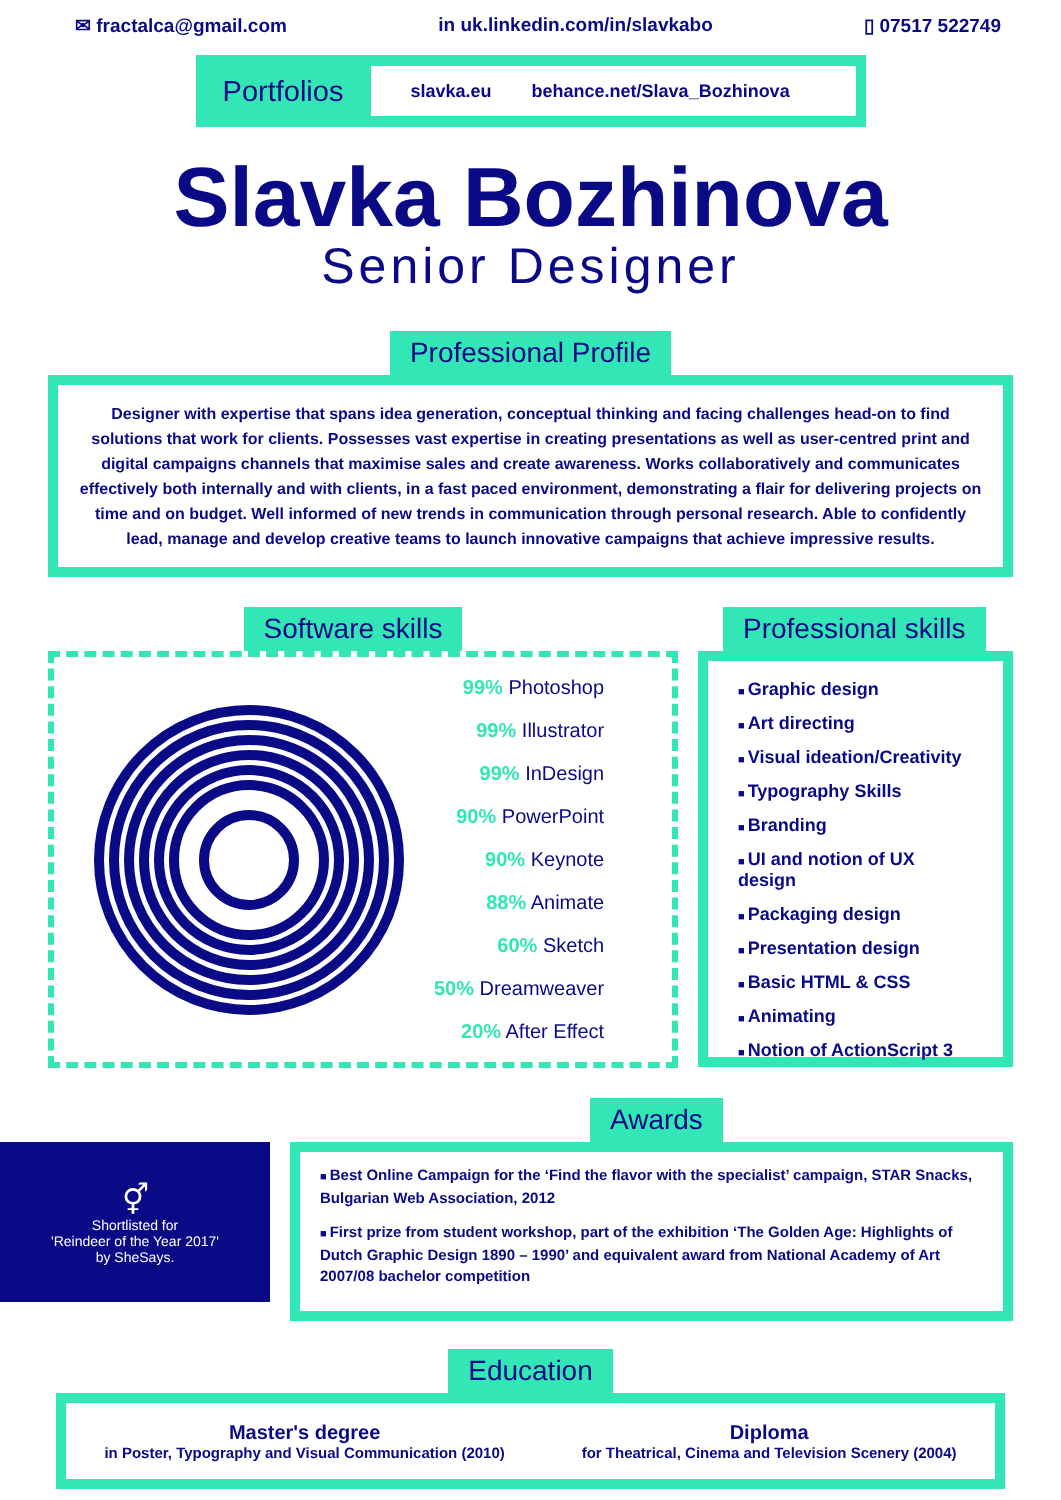✉ fractalca@gmail.com in uk.linkedin.com/in/slavkabo ▯ 07517 522749
Portfolios
slavka.eu behance.net/Slava_Bozhinova
Slavka Bozhinova
Senior Designer
Professional Profile
Designer with expertise that spans idea generation, conceptual thinking and facing challenges head-on to find solutions that work for clients. Possesses vast expertise in creating presentations as well as user-centred print and digital campaigns channels that maximise sales and create awareness. Works collaboratively and communicates effectively both internally and with clients, in a fast paced environment, demonstrating a flair for delivering projects on time and on budget. Well informed of new trends in communication through personal research. Able to confidently lead, manage and develop creative teams to launch innovative campaigns that achieve impressive results.
Software skills
99% Photoshop
99% Illustrator
99% InDesign
90% PowerPoint
90% Keynote
88% Animate
60% Sketch
50% Dreamweaver
20% After Effect
Professional skills
Graphic design
Art directing
Visual ideation/Creativity
Typography Skills
Branding
UI and notion of UX design
Packaging design
Presentation design
Basic HTML & CSS
Animating
Notion of ActionScript 3
Awards
⚥
Shortlisted for
'Reindeer of the Year 2017'
by SheSays.
Best Online Campaign for the ‘Find the flavor with the specialist’ campaign, STAR Snacks, Bulgarian Web Association, 2012
First prize from student workshop, part of the exhibition ‘The Golden Age: Highlights of Dutch Graphic Design 1890 – 1990’ and equivalent award from National Academy of Art 2007/08 bachelor competition
Education
Master's degree
in Poster, Typography and Visual Communication (2010)
Diploma
for Theatrical, Cinema and Television Scenery (2004)